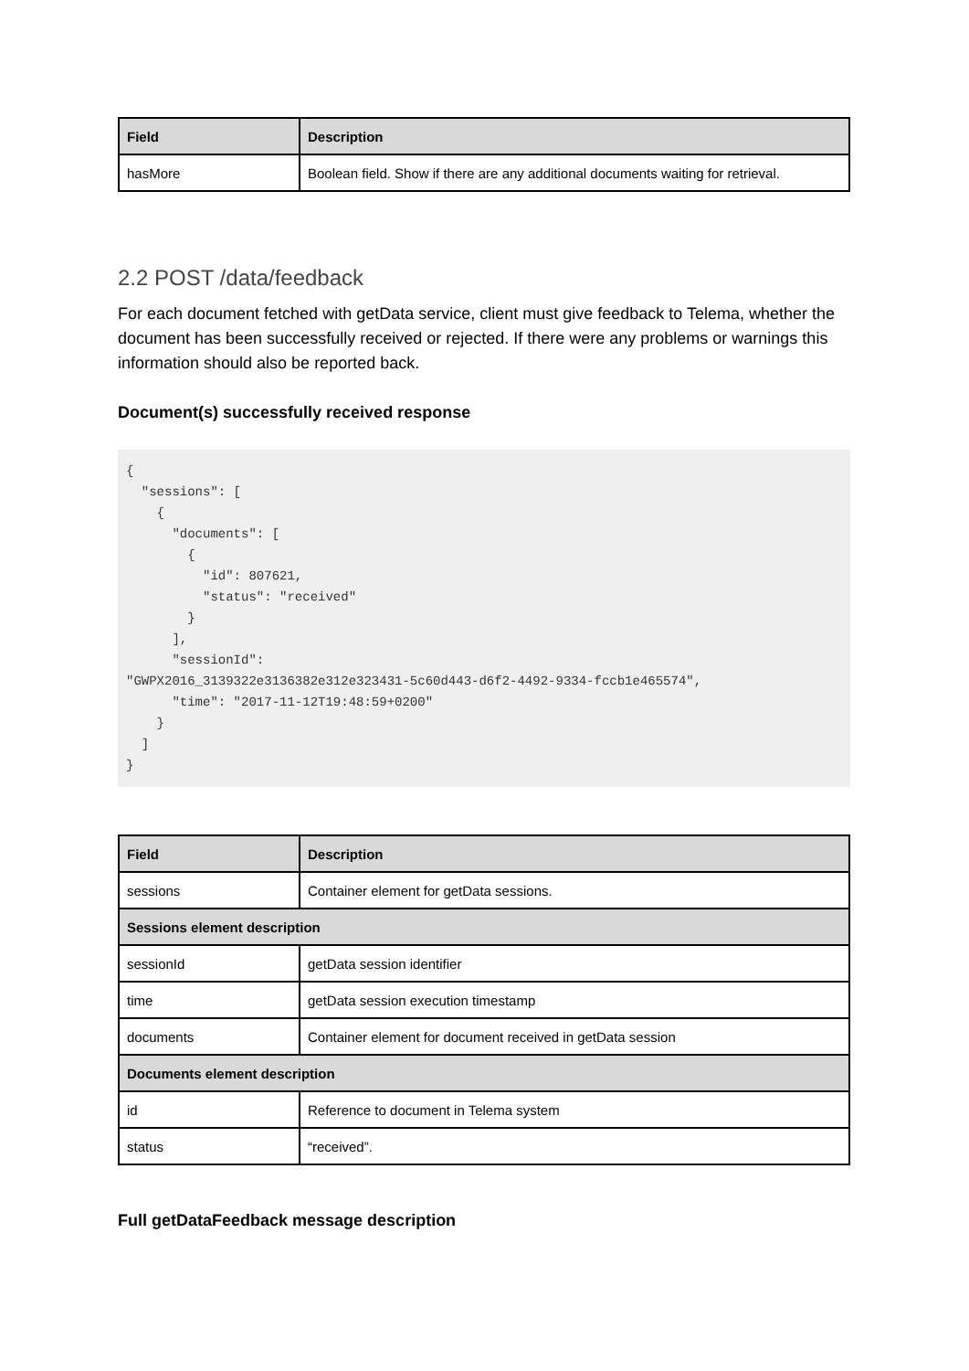| Field | Description |
| --- | --- |
| hasMore | Boolean field. Show if there are any additional documents waiting for retrieval. |
2.2 POST /data/feedback
For each document fetched with getData service, client must give feedback to Telema, whether the document has been successfully received or rejected. If there were any problems or warnings this information should also be reported back.
Document(s) successfully received response
{
  "sessions": [
    {
      "documents": [
        {
          "id": 807621,
          "status": "received"
        }
      ],
      "sessionId":
"GWPX2016_3139322e3136382e312e323431-5c60d443-d6f2-4492-9334-fccb1e465574",
      "time": "2017-11-12T19:48:59+0200"
    }
  ]
}
| Field | Description |
| --- | --- |
| sessions | Container element for getData sessions. |
| Sessions element description | |
| sessionId | getData session identifier |
| time | getData session execution timestamp |
| documents | Container element for document received in getData session |
| Documents element description | |
| id | Reference to document in Telema system |
| status | “received”. |
Full getDataFeedback message description